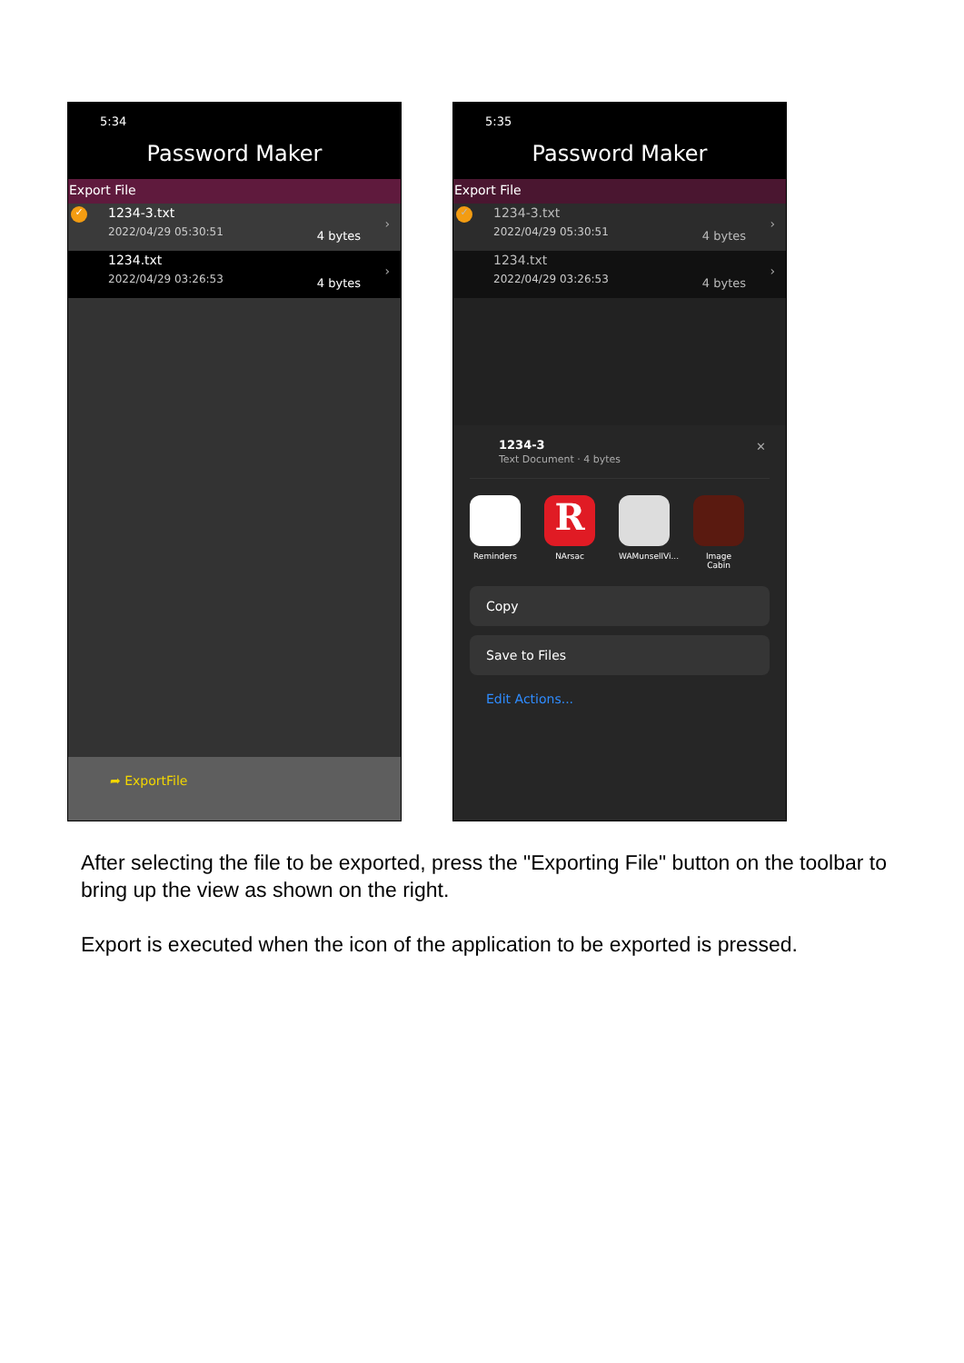5:34
Password Maker
Export File
✓ 1234-3.txt
2022/04/29 05:30:51 4 bytes
›
1234.txt
2022/04/29 03:26:53 4 bytes
›
➦ ExportFile
5:35
Password Maker
Export File
✓ 1234-3.txt
2022/04/29 05:30:51 4 bytes
›
1234.txt
2022/04/29 03:26:53 4 bytes
›
1234-3
Text Document · 4 bytes
✕
Reminders
R
NArsac
WAMunsellVi...
Image Cabin
Copy
Save to Files
Edit Actions...
After selecting the file to be exported, press the "Exporting File" button on the toolbar to bring up the view as shown on the right.
Export is executed when the icon of the application to be exported is pressed.